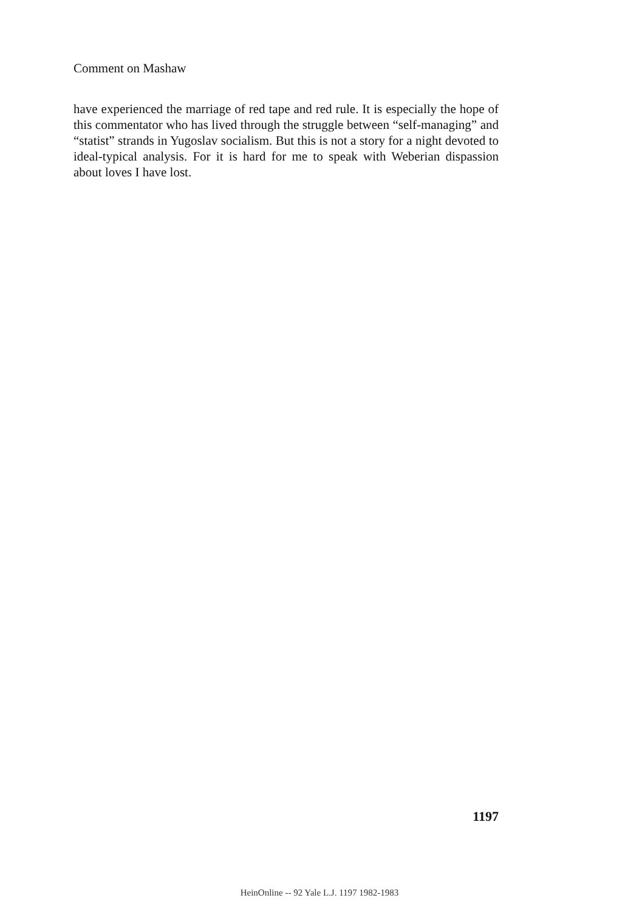Comment on Mashaw
have experienced the marriage of red tape and red rule. It is especially the hope of this commentator who has lived through the struggle between “self-managing” and “statist” strands in Yugoslav socialism. But this is not a story for a night devoted to ideal-typical analysis. For it is hard for me to speak with Weberian dispassion about loves I have lost.
1197
HeinOnline -- 92 Yale L.J. 1197 1982-1983